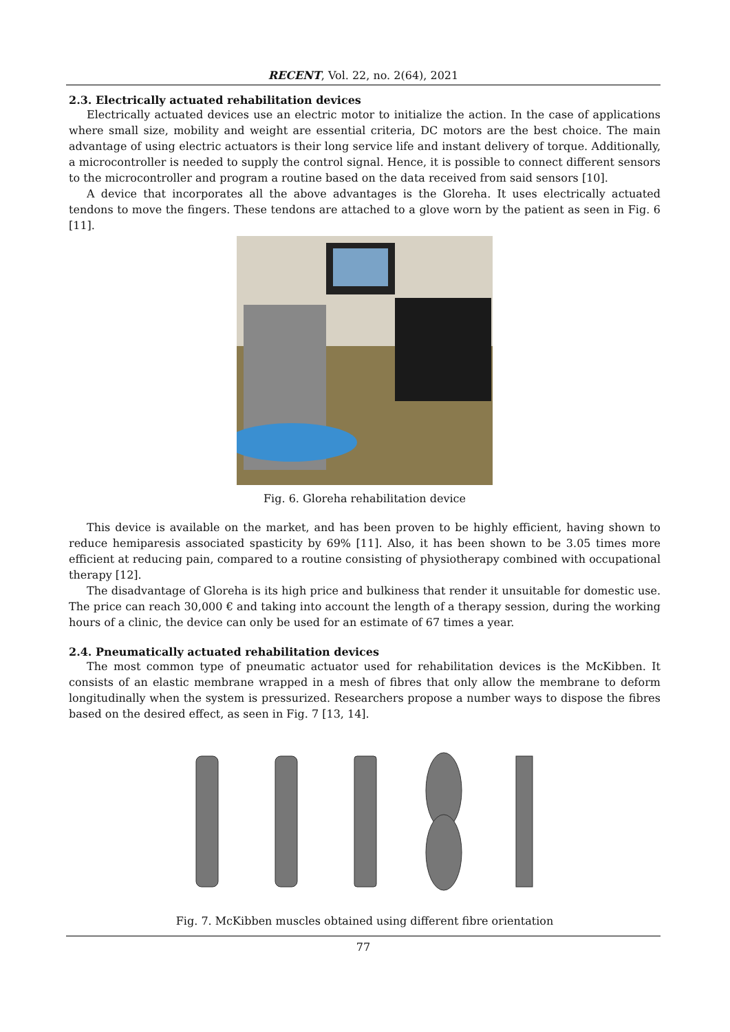RECENT, Vol. 22, no. 2(64), 2021
2.3. Electrically actuated rehabilitation devices
Electrically actuated devices use an electric motor to initialize the action. In the case of applications where small size, mobility and weight are essential criteria, DC motors are the best choice. The main advantage of using electric actuators is their long service life and instant delivery of torque. Additionally, a microcontroller is needed to supply the control signal. Hence, it is possible to connect different sensors to the microcontroller and program a routine based on the data received from said sensors [10].
A device that incorporates all the above advantages is the Gloreha. It uses electrically actuated tendons to move the fingers. These tendons are attached to a glove worn by the patient as seen in Fig. 6 [11].
Fig. 6. Gloreha rehabilitation device
This device is available on the market, and has been proven to be highly efficient, having shown to reduce hemiparesis associated spasticity by 69% [11]. Also, it has been shown to be 3.05 times more efficient at reducing pain, compared to a routine consisting of physiotherapy combined with occupational therapy [12].
The disadvantage of Gloreha is its high price and bulkiness that render it unsuitable for domestic use. The price can reach 30,000 € and taking into account the length of a therapy session, during the working hours of a clinic, the device can only be used for an estimate of 67 times a year.
2.4. Pneumatically actuated rehabilitation devices
The most common type of pneumatic actuator used for rehabilitation devices is the McKibben. It consists of an elastic membrane wrapped in a mesh of fibres that only allow the membrane to deform longitudinally when the system is pressurized. Researchers propose a number ways to dispose the fibres based on the desired effect, as seen in Fig. 7 [13, 14].
Fig. 7. McKibben muscles obtained using different fibre orientation
77